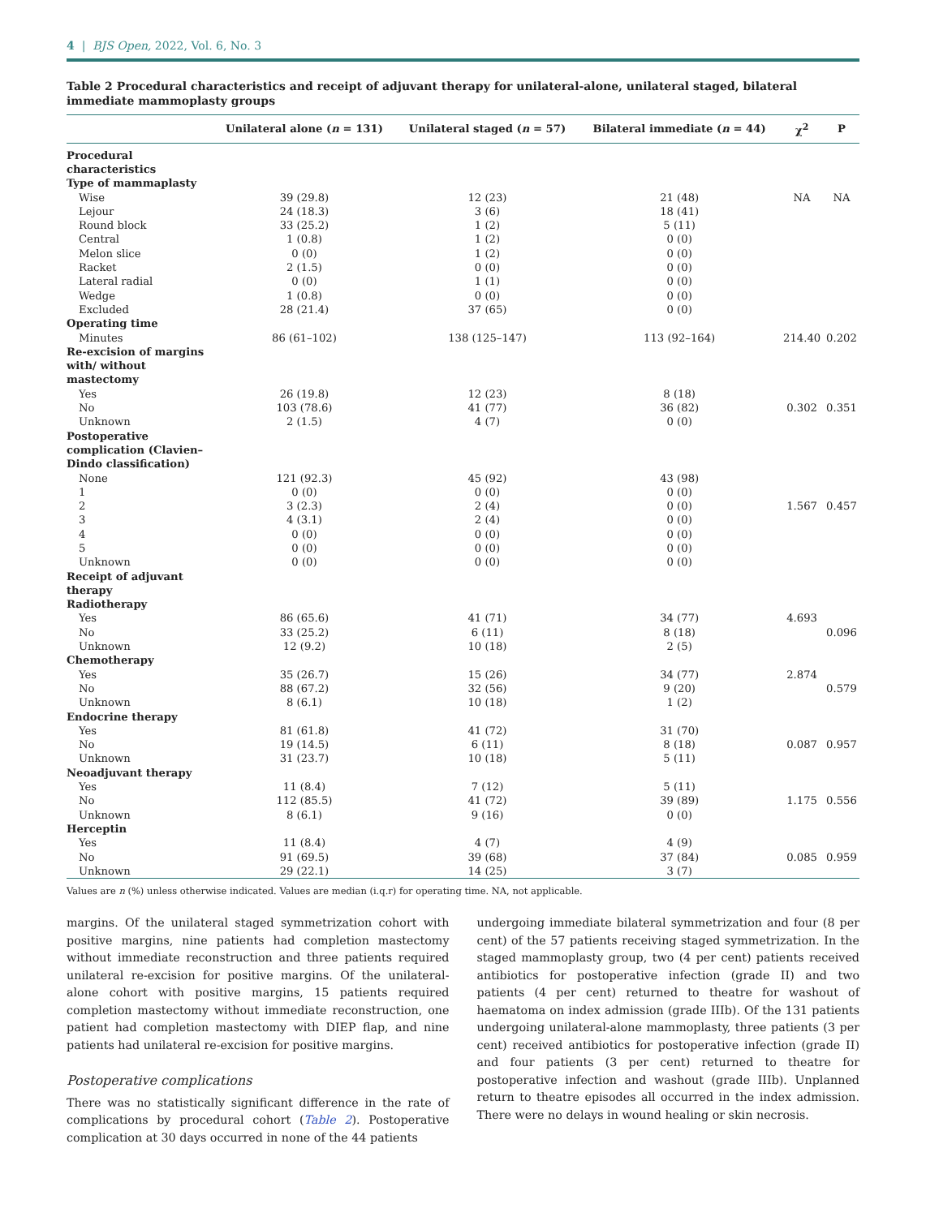4 | BJS Open, 2022, Vol. 6, No. 3
Table 2 Procedural characteristics and receipt of adjuvant therapy for unilateral-alone, unilateral staged, bilateral immediate mammoplasty groups
| | Unilateral alone ( n = 131) | Unilateral staged ( n = 57) | Bilateral immediate ( n = 44) | χ<sup>2</sup> | P |
| --- | --- | --- | --- | --- | --- |
| Procedural characteristics | | | | | |
| Type of mammaplasty | | | | | |
| Wise | 39 (29.8) | 12 (23) | 21 (48) | NA | NA |
| Lejour | 24 (18.3) | 3 (6) | 18 (41) | | |
| Round block | 33 (25.2) | 1 (2) | 5 (11) | | |
| Central | 1 (0.8) | 1 (2) | 0 (0) | | |
| Melon slice | 0 (0) | 1 (2) | 0 (0) | | |
| Racket | 2 (1.5) | 0 (0) | 0 (0) | | |
| Lateral radial | 0 (0) | 1 (1) | 0 (0) | | |
| Wedge | 1 (0.8) | 0 (0) | 0 (0) | | |
| Excluded | 28 (21.4) | 37 (65) | 0 (0) | | |
| Operating time | | | | | |
| Minutes | 86 (61–102) | 138 (125–147) | 113 (92–164) | 214.40 | 0.202 |
| Re-excision of margins with/ without mastectomy | | | | | |
| Yes | 26 (19.8) | 12 (23) | 8 (18) | | |
| No | 103 (78.6) | 41 (77) | 36 (82) | 0.302 | 0.351 |
| Unknown | 2 (1.5) | 4 (7) | 0 (0) | | |
| Postoperative complication (Clavien–Dindo classification) | | | | | |
| None | 121 (92.3) | 45 (92) | 43 (98) | | |
| 1 | 0 (0) | 0 (0) | 0 (0) | | |
| 2 | 3 (2.3) | 2 (4) | 0 (0) | 1.567 | 0.457 |
| 3 | 4 (3.1) | 2 (4) | 0 (0) | | |
| 4 | 0 (0) | 0 (0) | 0 (0) | | |
| 5 | 0 (0) | 0 (0) | 0 (0) | | |
| Unknown | 0 (0) | 0 (0) | 0 (0) | | |
| Receipt of adjuvant therapy | | | | | |
| Radiotherapy | | | | | |
| Yes | 86 (65.6) | 41 (71) | 34 (77) | 4.693 | |
| No | 33 (25.2) | 6 (11) | 8 (18) | | 0.096 |
| Unknown | 12 (9.2) | 10 (18) | 2 (5) | | |
| Chemotherapy | | | | | |
| Yes | 35 (26.7) | 15 (26) | 34 (77) | 2.874 | |
| No | 88 (67.2) | 32 (56) | 9 (20) | | 0.579 |
| Unknown | 8 (6.1) | 10 (18) | 1 (2) | | |
| Endocrine therapy | | | | | |
| Yes | 81 (61.8) | 41 (72) | 31 (70) | | |
| No | 19 (14.5) | 6 (11) | 8 (18) | 0.087 | 0.957 |
| Unknown | 31 (23.7) | 10 (18) | 5 (11) | | |
| Neoadjuvant therapy | | | | | |
| Yes | 11 (8.4) | 7 (12) | 5 (11) | | |
| No | 112 (85.5) | 41 (72) | 39 (89) | 1.175 | 0.556 |
| Unknown | 8 (6.1) | 9 (16) | 0 (0) | | |
| Herceptin | | | | | |
| Yes | 11 (8.4) | 4 (7) | 4 (9) | | |
| No | 91 (69.5) | 39 (68) | 37 (84) | 0.085 | 0.959 |
| Unknown | 29 (22.1) | 14 (25) | 3 (7) | | |
Values are n (%) unless otherwise indicated. Values are median (i.q.r) for operating time. NA, not applicable.
margins. Of the unilateral staged symmetrization cohort with positive margins, nine patients had completion mastectomy without immediate reconstruction and three patients required unilateral re-excision for positive margins. Of the unilateral-alone cohort with positive margins, 15 patients required completion mastectomy without immediate reconstruction, one patient had completion mastectomy with DIEP flap, and nine patients had unilateral re-excision for positive margins.
Postoperative complications
There was no statistically significant difference in the rate of complications by procedural cohort (Table 2). Postoperative complication at 30 days occurred in none of the 44 patients
undergoing immediate bilateral symmetrization and four (8 per cent) of the 57 patients receiving staged symmetrization. In the staged mammoplasty group, two (4 per cent) patients received antibiotics for postoperative infection (grade II) and two patients (4 per cent) returned to theatre for washout of haematoma on index admission (grade IIIb). Of the 131 patients undergoing unilateral-alone mammoplasty, three patients (3 per cent) received antibiotics for postoperative infection (grade II) and four patients (3 per cent) returned to theatre for postoperative infection and washout (grade IIIb). Unplanned return to theatre episodes all occurred in the index admission. There were no delays in wound healing or skin necrosis.